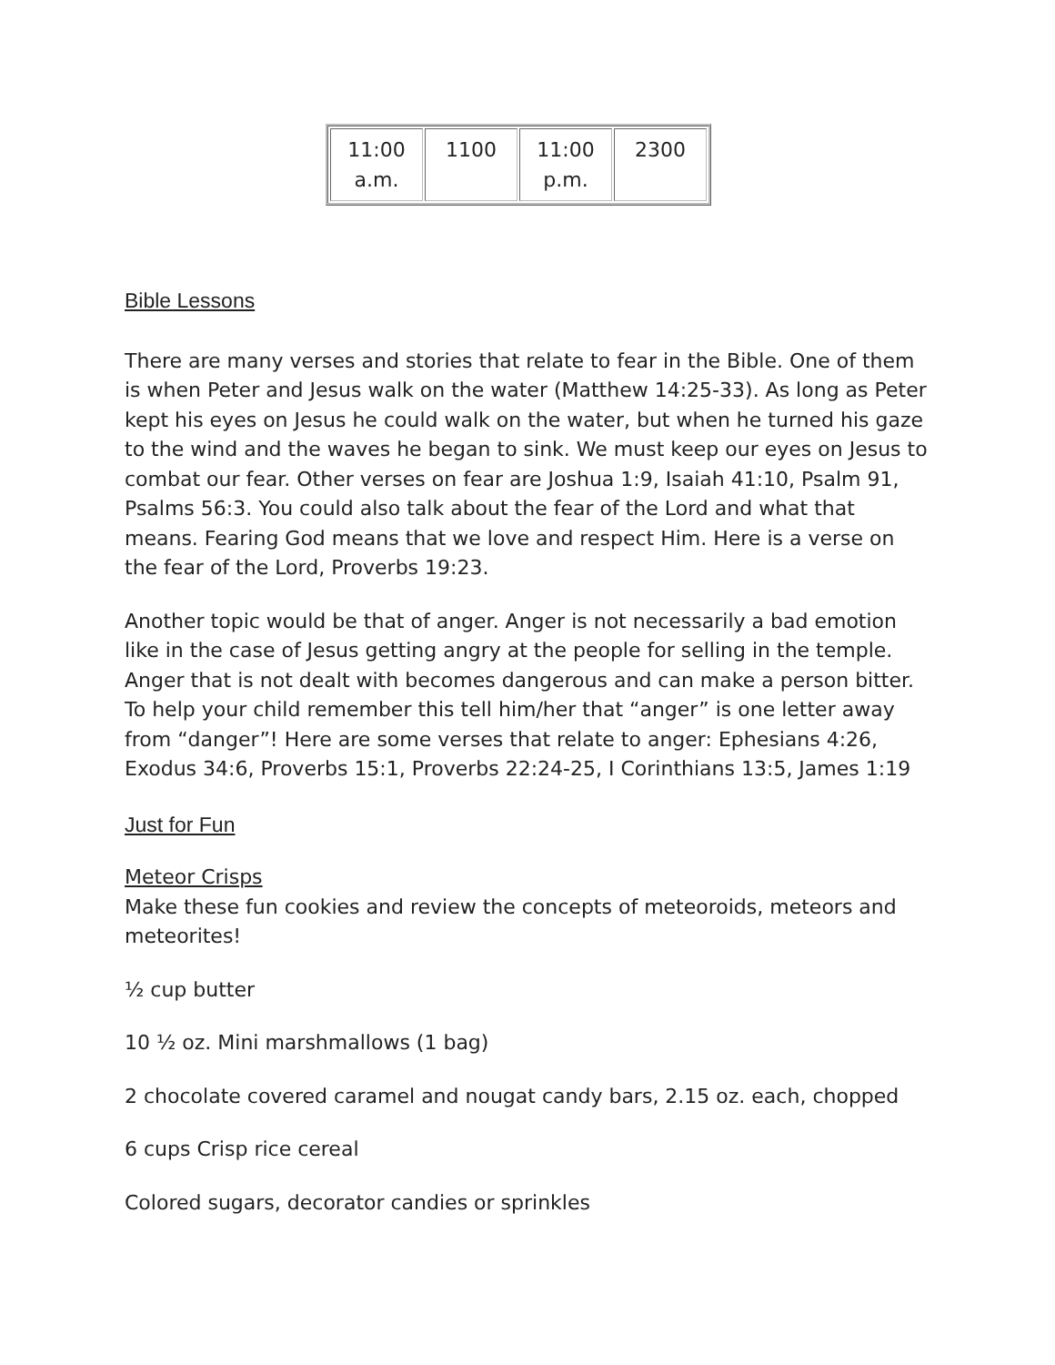| 11:00 a.m. | 1100 | 11:00 p.m. | 2300 |
Bible Lessons
There are many verses and stories that relate to fear in the Bible. One of them is when Peter and Jesus walk on the water (Matthew 14:25-33). As long as Peter kept his eyes on Jesus he could walk on the water, but when he turned his gaze to the wind and the waves he began to sink. We must keep our eyes on Jesus to combat our fear. Other verses on fear are Joshua 1:9, Isaiah 41:10, Psalm 91, Psalms 56:3. You could also talk about the fear of the Lord and what that means. Fearing God means that we love and respect Him. Here is a verse on the fear of the Lord, Proverbs 19:23.
Another topic would be that of anger. Anger is not necessarily a bad emotion like in the case of Jesus getting angry at the people for selling in the temple. Anger that is not dealt with becomes dangerous and can make a person bitter. To help your child remember this tell him/her that “anger” is one letter away from “danger”! Here are some verses that relate to anger: Ephesians 4:26, Exodus 34:6, Proverbs 15:1, Proverbs 22:24-25, I Corinthians 13:5, James 1:19
Just for Fun
Meteor Crisps
Make these fun cookies and review the concepts of meteoroids, meteors and meteorites!
½ cup butter
10 ½ oz. Mini marshmallows (1 bag)
2 chocolate covered caramel and nougat candy bars, 2.15 oz. each, chopped
6 cups Crisp rice cereal
Colored sugars, decorator candies or sprinkles